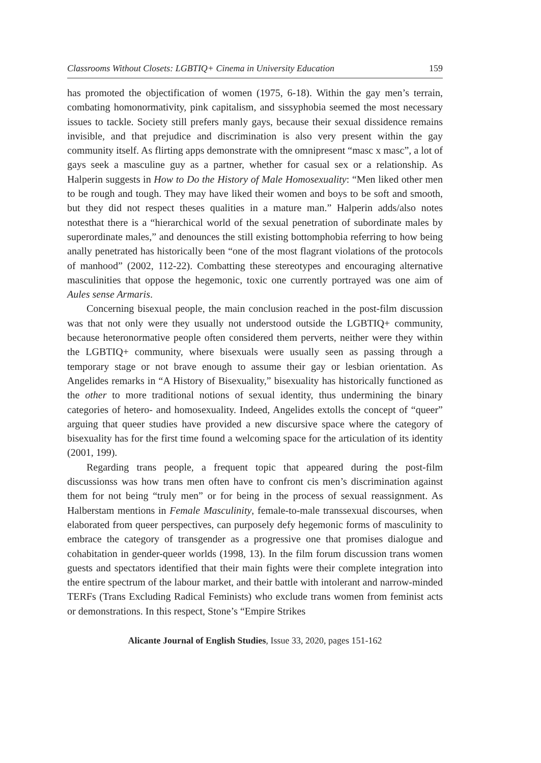Classrooms Without Closets: LGBTIQ+ Cinema in University Education 159
has promoted the objectification of women (1975, 6-18). Within the gay men’s terrain, combating homonormativity, pink capitalism, and sissyphobia seemed the most necessary issues to tackle. Society still prefers manly gays, because their sexual dissidence remains invisible, and that prejudice and discrimination is also very present within the gay community itself. As flirting apps demonstrate with the omnipresent “masc x masc”, a lot of gays seek a masculine guy as a partner, whether for casual sex or a relationship. As Halperin suggests in How to Do the History of Male Homosexuality: “Men liked other men to be rough and tough. They may have liked their women and boys to be soft and smooth, but they did not respect theses qualities in a mature man.” Halperin adds/also notes notesthat there is a “hierarchical world of the sexual penetration of subordinate males by superordinate males,” and denounces the still existing bottomphobia referring to how being anally penetrated has historically been “one of the most flagrant violations of the protocols of manhood” (2002, 112-22). Combatting these stereotypes and encouraging alternative masculinities that oppose the hegemonic, toxic one currently portrayed was one aim of Aules sense Armaris.
Concerning bisexual people, the main conclusion reached in the post-film discussion was that not only were they usually not understood outside the LGBTIQ+ community, because heteronormative people often considered them perverts, neither were they within the LGBTIQ+ community, where bisexuals were usually seen as passing through a temporary stage or not brave enough to assume their gay or lesbian orientation. As Angelides remarks in “A History of Bisexuality,” bisexuality has historically functioned as the other to more traditional notions of sexual identity, thus undermining the binary categories of hetero- and homosexuality. Indeed, Angelides extolls the concept of “queer” arguing that queer studies have provided a new discursive space where the category of bisexuality has for the first time found a welcoming space for the articulation of its identity (2001, 199).
Regarding trans people, a frequent topic that appeared during the post-film discussionss was how trans men often have to confront cis men’s discrimination against them for not being “truly men” or for being in the process of sexual reassignment. As Halberstam mentions in Female Masculinity, female-to-male transsexual discourses, when elaborated from queer perspectives, can purposely defy hegemonic forms of masculinity to embrace the category of transgender as a progressive one that promises dialogue and cohabitation in gender-queer worlds (1998, 13). In the film forum discussion trans women guests and spectators identified that their main fights were their complete integration into the entire spectrum of the labour market, and their battle with intolerant and narrow-minded TERFs (Trans Excluding Radical Feminists) who exclude trans women from feminist acts or demonstrations. In this respect, Stone’s “Empire Strikes
Alicante Journal of English Studies, Issue 33, 2020, pages 151-162